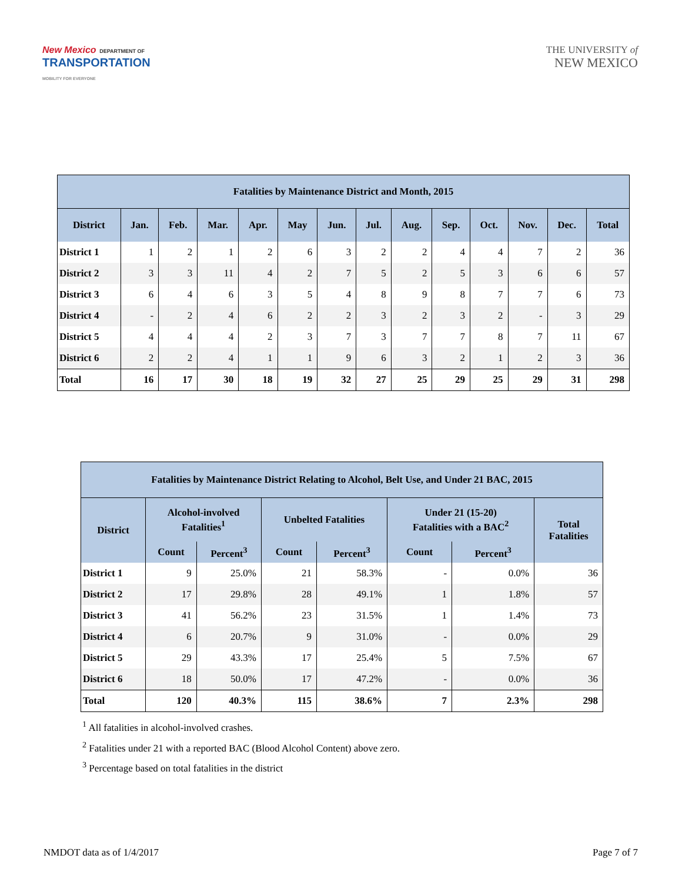New Mexico DEPARTMENT OF
TRANSPORTATION
MOBILITY FOR EVERYONE
THE UNIVERSITY of
NEW MEXICO
| Fatalities by Maintenance District and Month, 2015 | | | | | | | | | | | | | |
| --- | --- | --- | --- | --- | --- | --- | --- | --- | --- | --- | --- | --- | --- |
| District | Jan. | Feb. | Mar. | Apr. | May | Jun. | Jul. | Aug. | Sep. | Oct. | Nov. | Dec. | Total |
| District 1 | 1 | 2 | 1 | 2 | 6 | 3 | 2 | 2 | 4 | 4 | 7 | 2 | 36 |
| District 2 | 3 | 3 | 11 | 4 | 2 | 7 | 5 | 2 | 5 | 3 | 6 | 6 | 57 |
| District 3 | 6 | 4 | 6 | 3 | 5 | 4 | 8 | 9 | 8 | 7 | 7 | 6 | 73 |
| District 4 | - | 2 | 4 | 6 | 2 | 2 | 3 | 2 | 3 | 2 | - | 3 | 29 |
| District 5 | 4 | 4 | 4 | 2 | 3 | 7 | 3 | 7 | 7 | 8 | 7 | 11 | 67 |
| District 6 | 2 | 2 | 4 | 1 | 1 | 9 | 6 | 3 | 2 | 1 | 2 | 3 | 36 |
| Total | 16 | 17 | 30 | 18 | 19 | 32 | 27 | 25 | 29 | 25 | 29 | 31 | 298 |
| Fatalities by Maintenance District Relating to Alcohol, Belt Use, and Under 21 BAC, 2015 | | | | | | | |
| --- | --- | --- | --- | --- | --- | --- | --- |
| District | Alcohol-involved Fatalities<sup>1</sup> | | Unbelted Fatalities | | Under 21 (15-20) Fatalities with a BAC<sup>2</sup> | | Total Fatalities |
| | Count | Percent<sup>3</sup> | Count | Percent<sup>3</sup> | Count | Percent<sup>3</sup> | |
| District 1 | 9 | 25.0% | 21 | 58.3% | - | 0.0% | 36 |
| District 2 | 17 | 29.8% | 28 | 49.1% | 1 | 1.8% | 57 |
| District 3 | 41 | 56.2% | 23 | 31.5% | 1 | 1.4% | 73 |
| District 4 | 6 | 20.7% | 9 | 31.0% | - | 0.0% | 29 |
| District 5 | 29 | 43.3% | 17 | 25.4% | 5 | 7.5% | 67 |
| District 6 | 18 | 50.0% | 17 | 47.2% | - | 0.0% | 36 |
| Total | 120 | 40.3% | 115 | 38.6% | 7 | 2.3% | 298 |
<sup>1</sup> All fatalities in alcohol-involved crashes.
<sup>2</sup> Fatalities under 21 with a reported BAC (Blood Alcohol Content) above zero.
<sup>3</sup> Percentage based on total fatalities in the district
NMDOT data as of 1/4/2017 Page 7 of 7